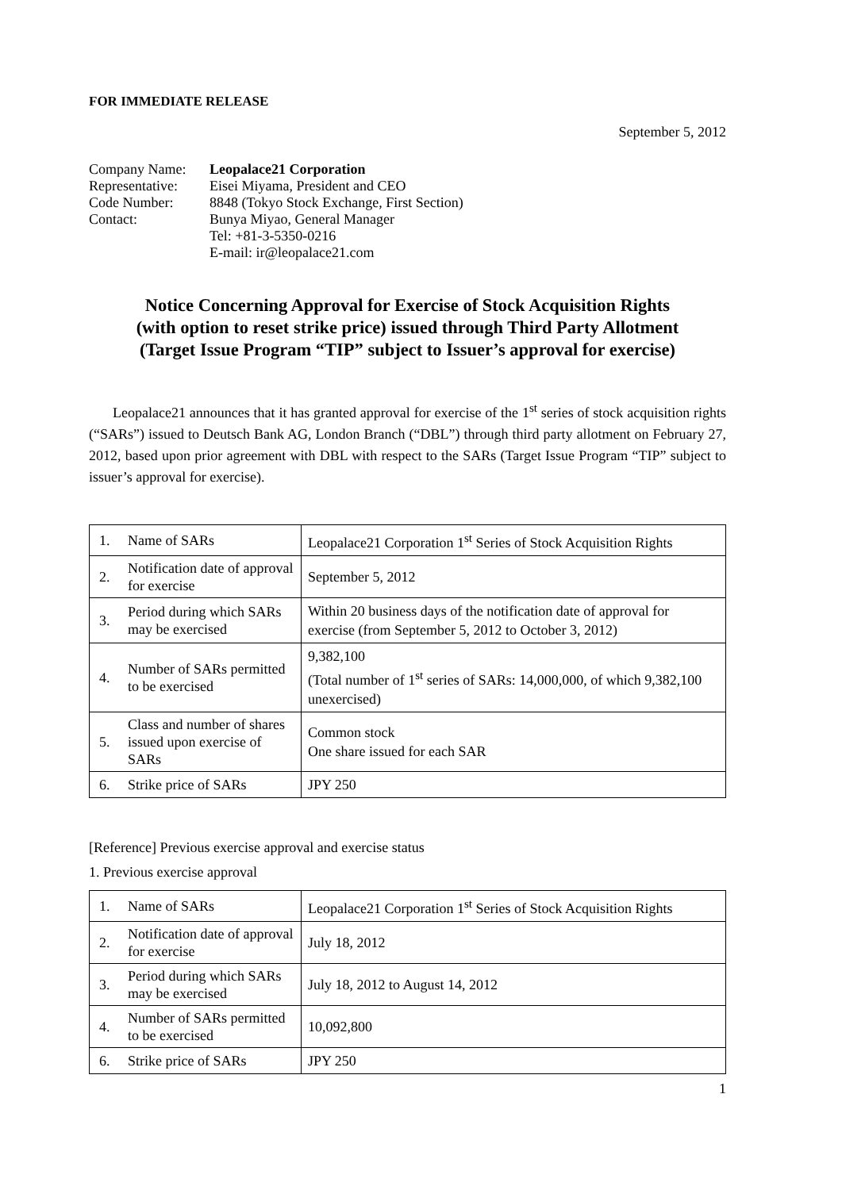FOR IMMEDIATE RELEASE
September 5, 2012
| Company Name: | Leopalace21 Corporation |
| Representative: | Eisei Miyama, President and CEO |
| Code Number: | 8848 (Tokyo Stock Exchange, First Section) |
| Contact: | Bunya Miyao, General Manager Tel: +81-3-5350-0216 E-mail: ir@leopalace21.com |
Notice Concerning Approval for Exercise of Stock Acquisition Rights
(with option to reset strike price) issued through Third Party Allotment
(Target Issue Program “TIP” subject to Issuer’s approval for exercise)
Leopalace21 announces that it has granted approval for exercise of the 1<sup>st</sup> series of stock acquisition rights (“SARs”) issued to Deutsch Bank AG, London Branch (“DBL”) through third party allotment on February 27, 2012, based upon prior agreement with DBL with respect to the SARs (Target Issue Program “TIP” subject to issuer’s approval for exercise).
| 1. | Name of SARs | Leopalace21 Corporation 1<sup>st</sup> Series of Stock Acquisition Rights |
| 2. | Notification date of approval for exercise | September 5, 2012 |
| 3. | Period during which SARs may be exercised | Within 20 business days of the notification date of approval for exercise (from September 5, 2012 to October 3, 2012) |
| 4. | Number of SARs permitted to be exercised | 9,382,100 (Total number of 1<sup>st</sup> series of SARs: 14,000,000, of which 9,382,100 unexercised) |
| 5. | Class and number of shares issued upon exercise of SARs | Common stock One share issued for each SAR |
| 6. | Strike price of SARs | JPY 250 |
[Reference] Previous exercise approval and exercise status
1. Previous exercise approval
| 1. | Name of SARs | Leopalace21 Corporation 1<sup>st</sup> Series of Stock Acquisition Rights |
| 2. | Notification date of approval for exercise | July 18, 2012 |
| 3. | Period during which SARs may be exercised | July 18, 2012 to August 14, 2012 |
| 4. | Number of SARs permitted to be exercised | 10,092,800 |
| 6. | Strike price of SARs | JPY 250 |
1